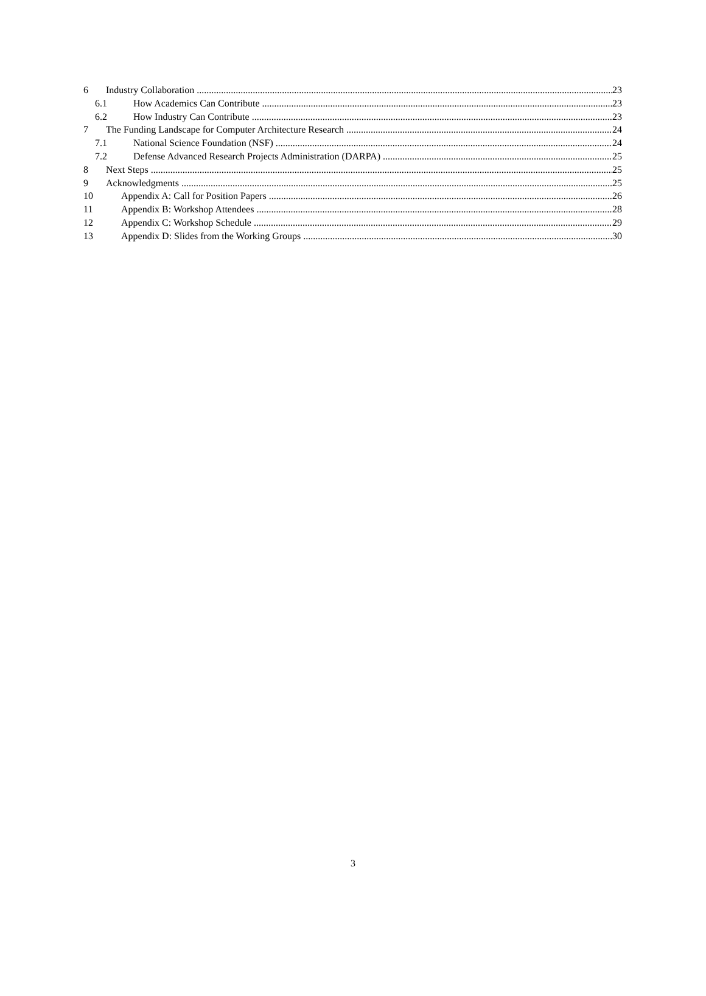6 Industry Collaboration 23
6.1 How Academics Can Contribute 23
6.2 How Industry Can Contribute 23
7 The Funding Landscape for Computer Architecture Research 24
7.1 National Science Foundation (NSF) 24
7.2 Defense Advanced Research Projects Administration (DARPA) 25
8 Next Steps 25
9 Acknowledgments 25
10 Appendix A: Call for Position Papers 26
11 Appendix B: Workshop Attendees 28
12 Appendix C: Workshop Schedule 29
13 Appendix D: Slides from the Working Groups 30
3